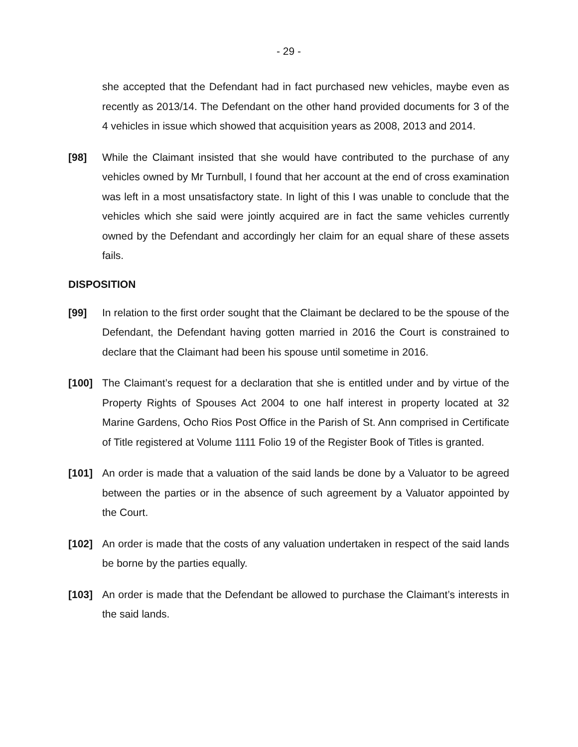- 29 -
she accepted that the Defendant had in fact purchased new vehicles, maybe even as recently as 2013/14. The Defendant on the other hand provided documents for 3 of the 4 vehicles in issue which showed that acquisition years as 2008, 2013 and 2014.
[98] While the Claimant insisted that she would have contributed to the purchase of any vehicles owned by Mr Turnbull, I found that her account at the end of cross examination was left in a most unsatisfactory state. In light of this I was unable to conclude that the vehicles which she said were jointly acquired are in fact the same vehicles currently owned by the Defendant and accordingly her claim for an equal share of these assets fails.
DISPOSITION
[99] In relation to the first order sought that the Claimant be declared to be the spouse of the Defendant, the Defendant having gotten married in 2016 the Court is constrained to declare that the Claimant had been his spouse until sometime in 2016.
[100] The Claimant’s request for a declaration that she is entitled under and by virtue of the Property Rights of Spouses Act 2004 to one half interest in property located at 32 Marine Gardens, Ocho Rios Post Office in the Parish of St. Ann comprised in Certificate of Title registered at Volume 1111 Folio 19 of the Register Book of Titles is granted.
[101] An order is made that a valuation of the said lands be done by a Valuator to be agreed between the parties or in the absence of such agreement by a Valuator appointed by the Court.
[102] An order is made that the costs of any valuation undertaken in respect of the said lands be borne by the parties equally.
[103] An order is made that the Defendant be allowed to purchase the Claimant’s interests in the said lands.